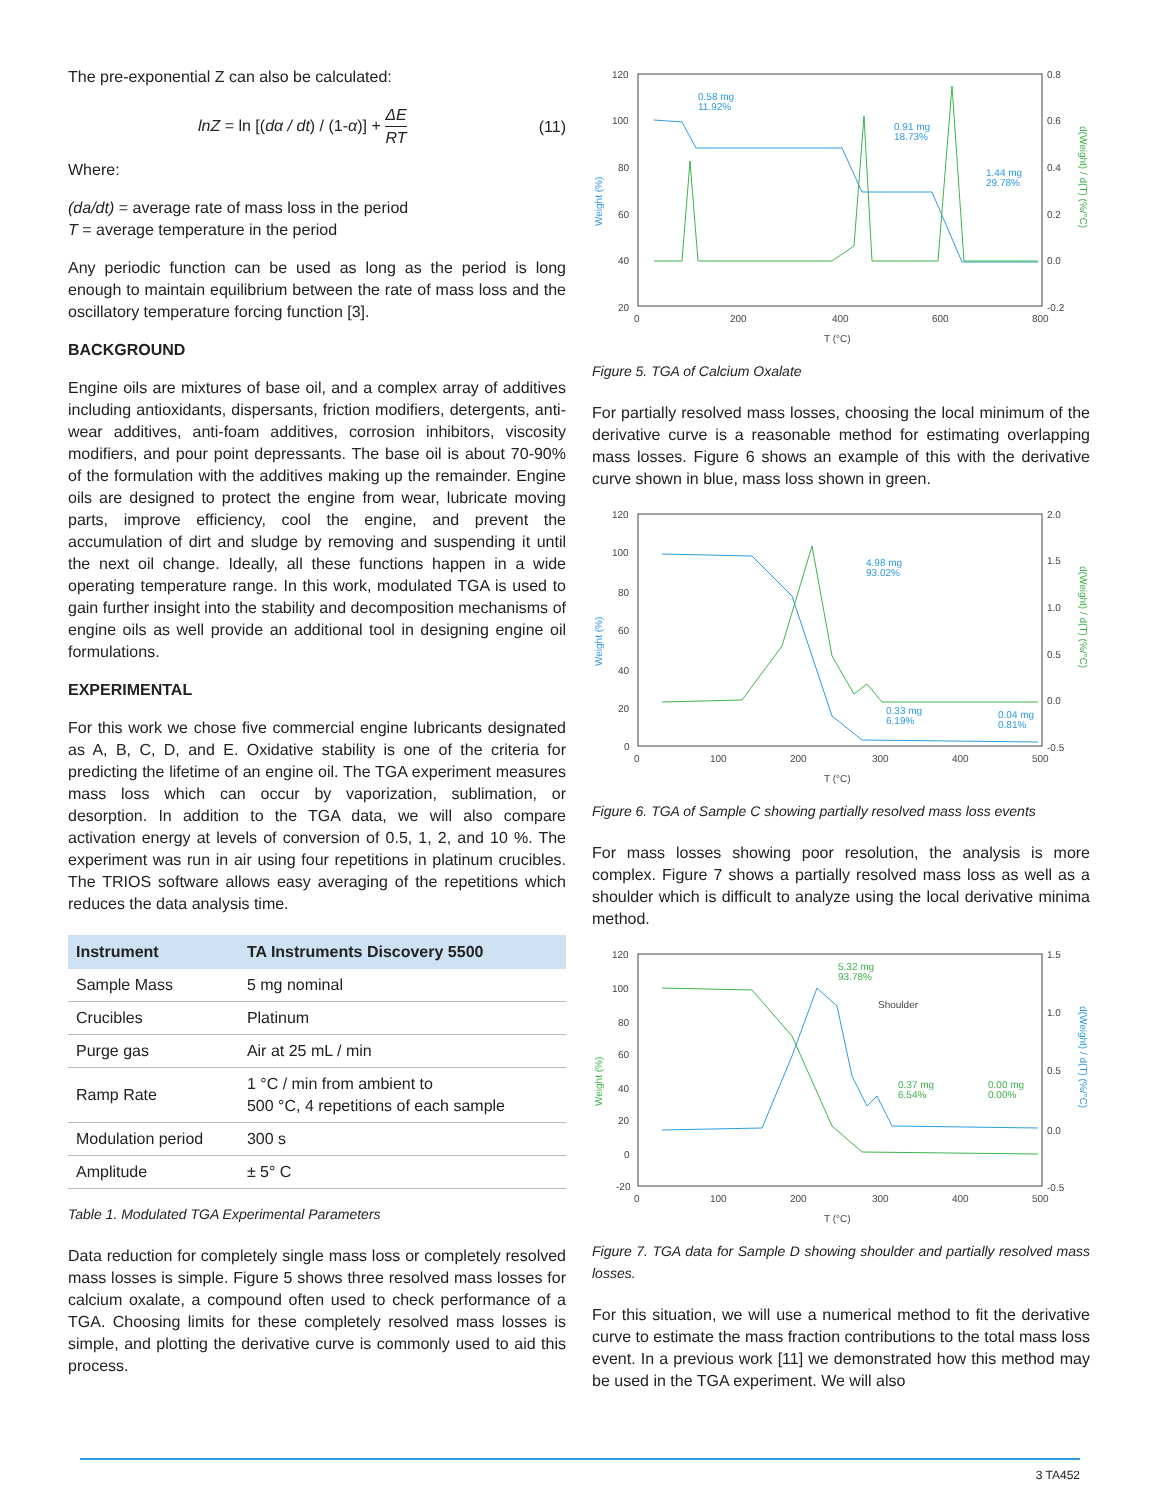The pre-exponential Z can also be calculated:
lnZ = ln [(dα / dt) / (1-α)] + ΔE RT (11)
Where:
(da/dt) = average rate of mass loss in the period
T = average temperature in the period
Any periodic function can be used as long as the period is long enough to maintain equilibrium between the rate of mass loss and the oscillatory temperature forcing function [3].
BACKGROUND
Engine oils are mixtures of base oil, and a complex array of additives including antioxidants, dispersants, friction modifiers, detergents, anti-wear additives, anti-foam additives, corrosion inhibitors, viscosity modifiers, and pour point depressants. The base oil is about 70-90% of the formulation with the additives making up the remainder. Engine oils are designed to protect the engine from wear, lubricate moving parts, improve efficiency, cool the engine, and prevent the accumulation of dirt and sludge by removing and suspending it until the next oil change. Ideally, all these functions happen in a wide operating temperature range. In this work, modulated TGA is used to gain further insight into the stability and decomposition mechanisms of engine oils as well provide an additional tool in designing engine oil formulations.
EXPERIMENTAL
For this work we chose five commercial engine lubricants designated as A, B, C, D, and E. Oxidative stability is one of the criteria for predicting the lifetime of an engine oil. The TGA experiment measures mass loss which can occur by vaporization, sublimation, or desorption. In addition to the TGA data, we will also compare activation energy at levels of conversion of 0.5, 1, 2, and 10 %. The experiment was run in air using four repetitions in platinum crucibles. The TRIOS software allows easy averaging of the repetitions which reduces the data analysis time.
| Instrument | TA Instruments Discovery 5500 |
| --- | --- |
| Sample Mass | 5 mg nominal |
| Crucibles | Platinum |
| Purge gas | Air at 25 mL / min |
| Ramp Rate | 1 °C / min from ambient to 500 °C, 4 repetitions of each sample |
| Modulation period | 300 s |
| Amplitude | ± 5° C |
Table 1. Modulated TGA Experimental Parameters
Data reduction for completely single mass loss or completely resolved mass losses is simple. Figure 5 shows three resolved mass losses for calcium oxalate, a compound often used to check performance of a TGA. Choosing limits for these completely resolved mass losses is simple, and plotting the derivative curve is commonly used to aid this process.
120
100
80
60
40
20
0.8
0.6
0.4
0.2
0.0
-0.2
0
200
400
600
800
T (°C)
Weight (%)
d(Weight) / d(T) (%/°C)
0.58 mg
11.92%
0.91 mg
18.73%
1.44 mg
29.78%
Figure 5. TGA of Calcium Oxalate
For partially resolved mass losses, choosing the local minimum of the derivative curve is a reasonable method for estimating overlapping mass losses. Figure 6 shows an example of this with the derivative curve shown in blue, mass loss shown in green.
120
100
80
60
40
20
0
2.0
1.5
1.0
0.5
0.0
-0.5
0
100
200
300
400
500
T (°C)
Weight (%)
d(Weight) / d(T) (%/°C)
4.98 mg
93.02%
0.33 mg
6.19%
0.04 mg
0.81%
Figure 6. TGA of Sample C showing partially resolved mass loss events
For mass losses showing poor resolution, the analysis is more complex. Figure 7 shows a partially resolved mass loss as well as a shoulder which is difficult to analyze using the local derivative minima method.
120
100
80
60
40
20
0
-20
1.5
1.0
0.5
0.0
-0.5
0
100
200
300
400
500
T (°C)
Weight (%)
d(Weight) / d(T) (%/°C)
5.32 mg
93.78%
Shoulder
0.37 mg
6.54%
0.00 mg
0.00%
Figure 7. TGA data for Sample D showing shoulder and partially resolved mass losses.
For this situation, we will use a numerical method to fit the derivative curve to estimate the mass fraction contributions to the total mass loss event. In a previous work [11] we demonstrated how this method may be used in the TGA experiment. We will also
3 TA452